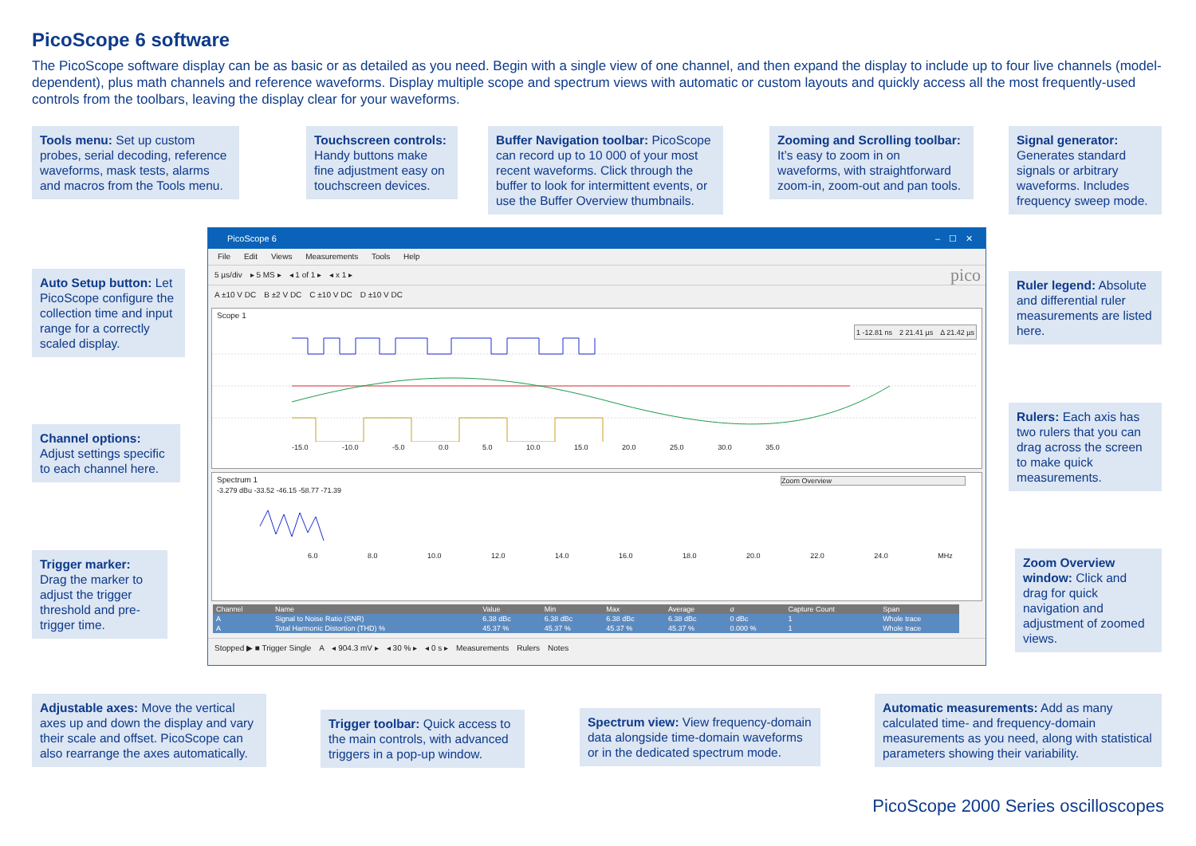PicoScope 6 software
The PicoScope software display can be as basic or as detailed as you need. Begin with a single view of one channel, and then expand the display to include up to four live channels (model-dependent), plus math channels and reference waveforms. Display multiple scope and spectrum views with automatic or custom layouts and quickly access all the most frequently-used controls from the toolbars, leaving the display clear for your waveforms.
Tools menu: Set up custom probes, serial decoding, reference waveforms, mask tests, alarms and macros from the Tools menu.
Touchscreen controls: Handy buttons make fine adjustment easy on touchscreen devices.
Buffer Navigation toolbar: PicoScope can record up to 10 000 of your most recent waveforms. Click through the buffer to look for intermittent events, or use the Buffer Overview thumbnails.
Zooming and Scrolling toolbar: It’s easy to zoom in on waveforms, with straightforward zoom-in, zoom-out and pan tools.
Signal generator: Generates standard signals or arbitrary waveforms. Includes frequency sweep mode.
Auto Setup button: Let PicoScope configure the collection time and input range for a correctly scaled display.
Ruler legend: Absolute and differential ruler measurements are listed here.
Channel options: Adjust settings specific to each channel here.
Rulers: Each axis has two rulers that you can drag across the screen to make quick measurements.
Trigger marker: Drag the marker to adjust the trigger threshold and pre-trigger time.
Zoom Overview window: Click and drag for quick navigation and adjustment of zoomed views.
Adjustable axes: Move the vertical axes up and down the display and vary their scale and offset. PicoScope can also rearrange the axes automatically.
Trigger toolbar: Quick access to the main controls, with advanced triggers in a pop-up window.
Spectrum view: View frequency-domain data alongside time-domain waveforms or in the dedicated spectrum mode.
Automatic measurements: Add as many calculated time- and frequency-domain measurements as you need, along with statistical parameters showing their variability.
PicoScope 6 –　☐　✕
File Edit Views Measurements Tools Help
5 µs/div　▸ 5 MS ▸　◂ 1 of 1 ▸　◂ x 1 ▸ pico
A ±10 V DC　B ±2 V DC　C ±10 V DC　D ±10 V DC
Scope 1
-15.0 -10.0 -5.0 0.0 5.0 10.0 15.0 20.0 25.0 30.0 35.0
1 -12.81 ns　2 21.41 µs　Δ 21.42 µs
Spectrum 1
-3.279 dBu -33.52 -46.15 -58.77 -71.39
6.0 8.0 10.0 12.0 14.0 16.0 18.0 20.0 22.0 24.0 MHz
Zoom Overview
| Channel | Name | Value | Min | Max | Average | σ | Capture Count | Span |
| --- | --- | --- | --- | --- | --- | --- | --- | --- |
| A | Signal to Noise Ratio (SNR) | 6.38 dBc | 6.38 dBc | 6.38 dBc | 6.38 dBc | 0 dBc | 1 | Whole trace |
| A | Total Harmonic Distortion (THD) % | 45.37 % | 45.37 % | 45.37 % | 45.37 % | 0.000 % | 1 | Whole trace |
Stopped ▶ ■ Trigger Single　A　◂ 904.3 mV ▸　◂ 30 % ▸　◂ 0 s ▸　Measurements　Rulers　Notes
PicoScope 2000 Series oscilloscopes